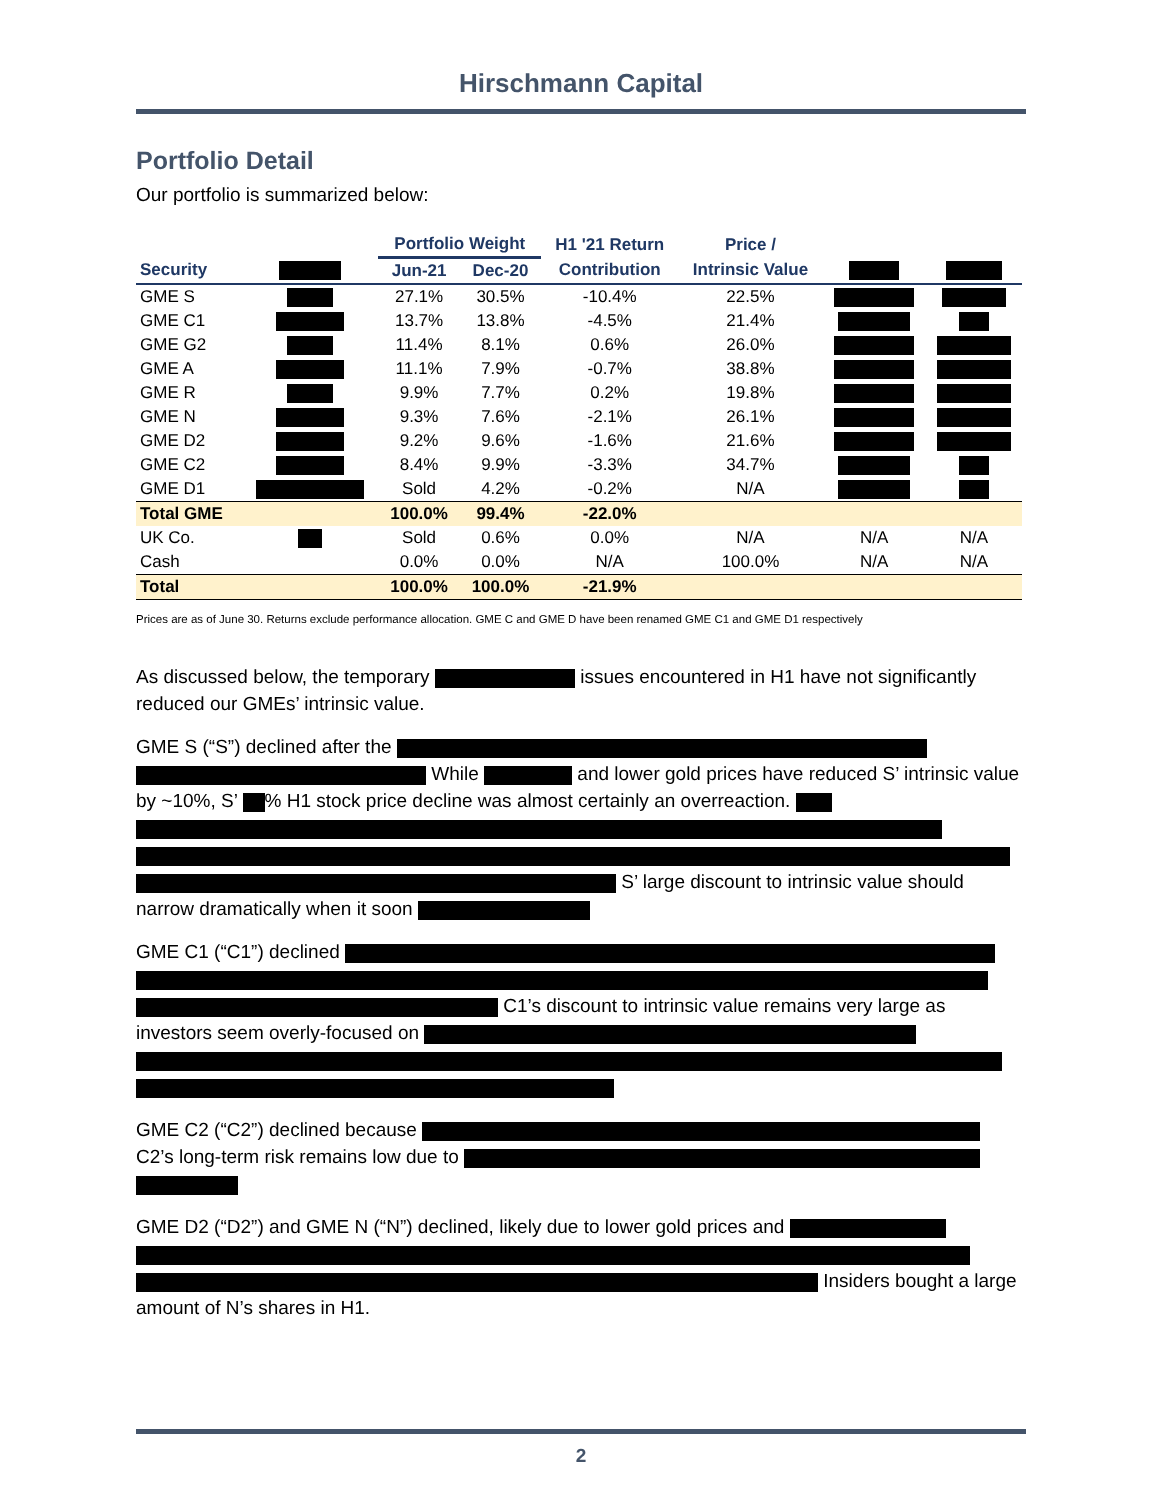Hirschmann Capital
Portfolio Detail
Our portfolio is summarized below:
| | | Portfolio Weight | | H1 '21 Return | Price / | | |
| --- | --- | --- | --- | --- | --- | --- | --- |
| Security | | Jun-21 | Dec-20 | Contribution | Intrinsic Value | | |
| GME S | | 27.1% | 30.5% | -10.4% | 22.5% | | |
| GME C1 | | 13.7% | 13.8% | -4.5% | 21.4% | | |
| GME G2 | | 11.4% | 8.1% | 0.6% | 26.0% | | |
| GME A | | 11.1% | 7.9% | -0.7% | 38.8% | | |
| GME R | | 9.9% | 7.7% | 0.2% | 19.8% | | |
| GME N | | 9.3% | 7.6% | -2.1% | 26.1% | | |
| GME D2 | | 9.2% | 9.6% | -1.6% | 21.6% | | |
| GME C2 | | 8.4% | 9.9% | -3.3% | 34.7% | | |
| GME D1 | | Sold | 4.2% | -0.2% | N/A | | |
| Total GME | | 100.0% | 99.4% | -22.0% | | | |
| UK Co. | | Sold | 0.6% | 0.0% | N/A | N/A | N/A |
| Cash | | 0.0% | 0.0% | N/A | 100.0% | N/A | N/A |
| Total | | 100.0% | 100.0% | -21.9% | | | |
Prices are as of June 30. Returns exclude performance allocation. GME C and GME D have been renamed GME C1 and GME D1 respectively
As discussed below, the temporary issues encountered in H1 have not significantly reduced our GMEs’ intrinsic value.
GME S (“S”) declined after the While and lower gold prices have reduced S’ intrinsic value by ~10%, S’ % H1 stock price decline was almost certainly an overreaction. S’ large discount to intrinsic value should narrow dramatically when it soon
GME C1 (“C1”) declined C1’s discount to intrinsic value remains very large as investors seem overly-focused on
GME C2 (“C2”) declined because
C2’s long-term risk remains low due to
GME D2 (“D2”) and GME N (“N”) declined, likely due to lower gold prices and Insiders bought a large amount of N’s shares in H1.
2